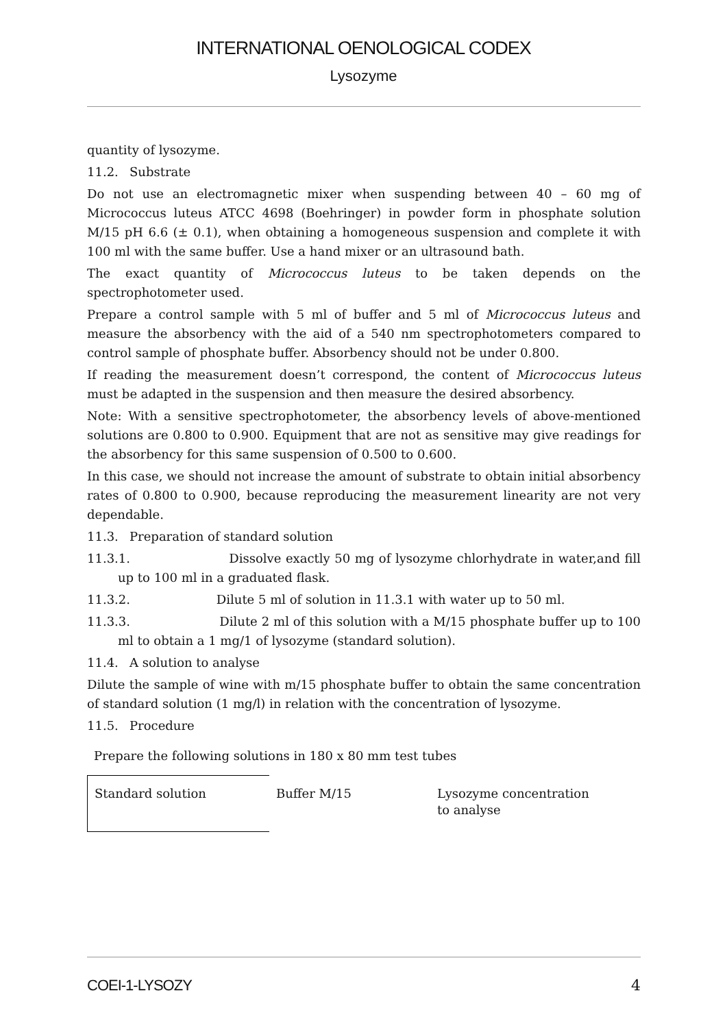INTERNATIONAL OENOLOGICAL CODEX
Lysozyme
quantity of lysozyme.
11.2. Substrate
Do not use an electromagnetic mixer when suspending between 40 – 60 mg of Micrococcus luteus ATCC 4698 (Boehringer) in powder form in phosphate solution M/15 pH 6.6 (± 0.1), when obtaining a homogeneous suspension and complete it with 100 ml with the same buffer. Use a hand mixer or an ultrasound bath.
The exact quantity of Micrococcus luteus to be taken depends on the spectrophotometer used.
Prepare a control sample with 5 ml of buffer and 5 ml of Micrococcus luteus and measure the absorbency with the aid of a 540 nm spectrophotometers compared to control sample of phosphate buffer. Absorbency should not be under 0.800.
If reading the measurement doesn’t correspond, the content of Micrococcus luteus must be adapted in the suspension and then measure the desired absorbency.
Note: With a sensitive spectrophotometer, the absorbency levels of above-mentioned solutions are 0.800 to 0.900. Equipment that are not as sensitive may give readings for the absorbency for this same suspension of 0.500 to 0.600.
In this case, we should not increase the amount of substrate to obtain initial absorbency rates of 0.800 to 0.900, because reproducing the measurement linearity are not very dependable.
11.3. Preparation of standard solution
11.3.1. Dissolve exactly 50 mg of lysozyme chlorhydrate in water,and fill up to 100 ml in a graduated flask.
11.3.2. Dilute 5 ml of solution in 11.3.1 with water up to 50 ml.
11.3.3. Dilute 2 ml of this solution with a M/15 phosphate buffer up to 100 ml to obtain a 1 mg/1 of lysozyme (standard solution).
11.4. A solution to analyse
Dilute the sample of wine with m/15 phosphate buffer to obtain the same concentration of standard solution (1 mg/l) in relation with the concentration of lysozyme.
11.5. Procedure
Prepare the following solutions in 180 x 80 mm test tubes
| Standard solution | Buffer M/15 | Lysozyme concentration to analyse |
COEI-1-LYSOZY 4